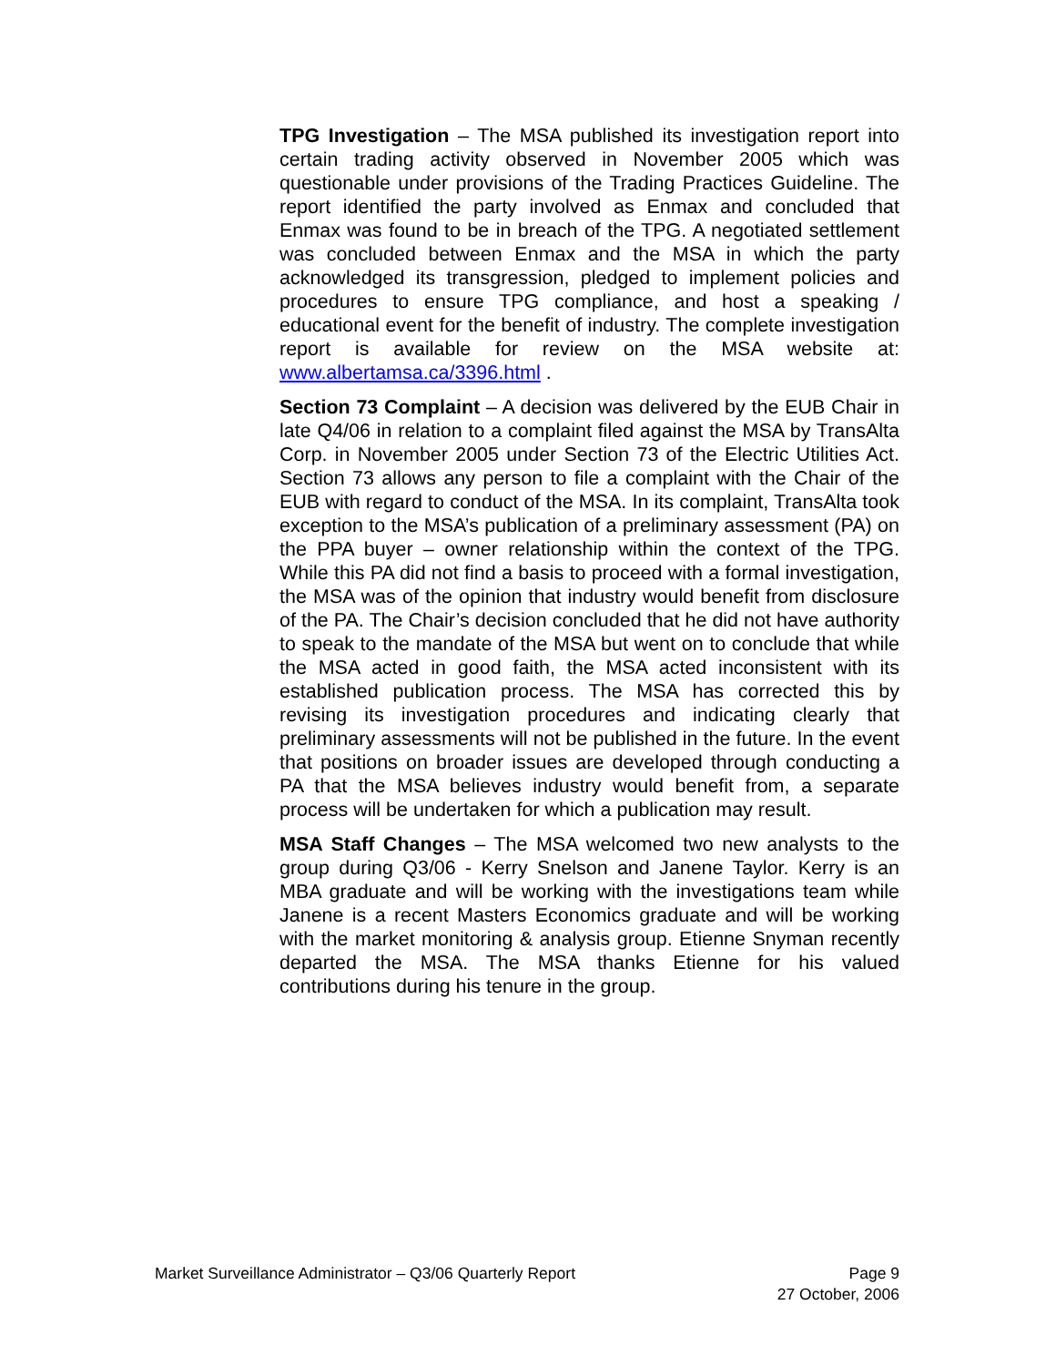TPG Investigation – The MSA published its investigation report into certain trading activity observed in November 2005 which was questionable under provisions of the Trading Practices Guideline. The report identified the party involved as Enmax and concluded that Enmax was found to be in breach of the TPG. A negotiated settlement was concluded between Enmax and the MSA in which the party acknowledged its transgression, pledged to implement policies and procedures to ensure TPG compliance, and host a speaking / educational event for the benefit of industry. The complete investigation report is available for review on the MSA website at: www.albertamsa.ca/3396.html .
Section 73 Complaint – A decision was delivered by the EUB Chair in late Q4/06 in relation to a complaint filed against the MSA by TransAlta Corp. in November 2005 under Section 73 of the Electric Utilities Act. Section 73 allows any person to file a complaint with the Chair of the EUB with regard to conduct of the MSA. In its complaint, TransAlta took exception to the MSA’s publication of a preliminary assessment (PA) on the PPA buyer – owner relationship within the context of the TPG. While this PA did not find a basis to proceed with a formal investigation, the MSA was of the opinion that industry would benefit from disclosure of the PA. The Chair’s decision concluded that he did not have authority to speak to the mandate of the MSA but went on to conclude that while the MSA acted in good faith, the MSA acted inconsistent with its established publication process. The MSA has corrected this by revising its investigation procedures and indicating clearly that preliminary assessments will not be published in the future. In the event that positions on broader issues are developed through conducting a PA that the MSA believes industry would benefit from, a separate process will be undertaken for which a publication may result.
MSA Staff Changes – The MSA welcomed two new analysts to the group during Q3/06 - Kerry Snelson and Janene Taylor. Kerry is an MBA graduate and will be working with the investigations team while Janene is a recent Masters Economics graduate and will be working with the market monitoring & analysis group. Etienne Snyman recently departed the MSA. The MSA thanks Etienne for his valued contributions during his tenure in the group.
Page 9
27 October, 2006 Market Surveillance Administrator – Q3/06 Quarterly Report